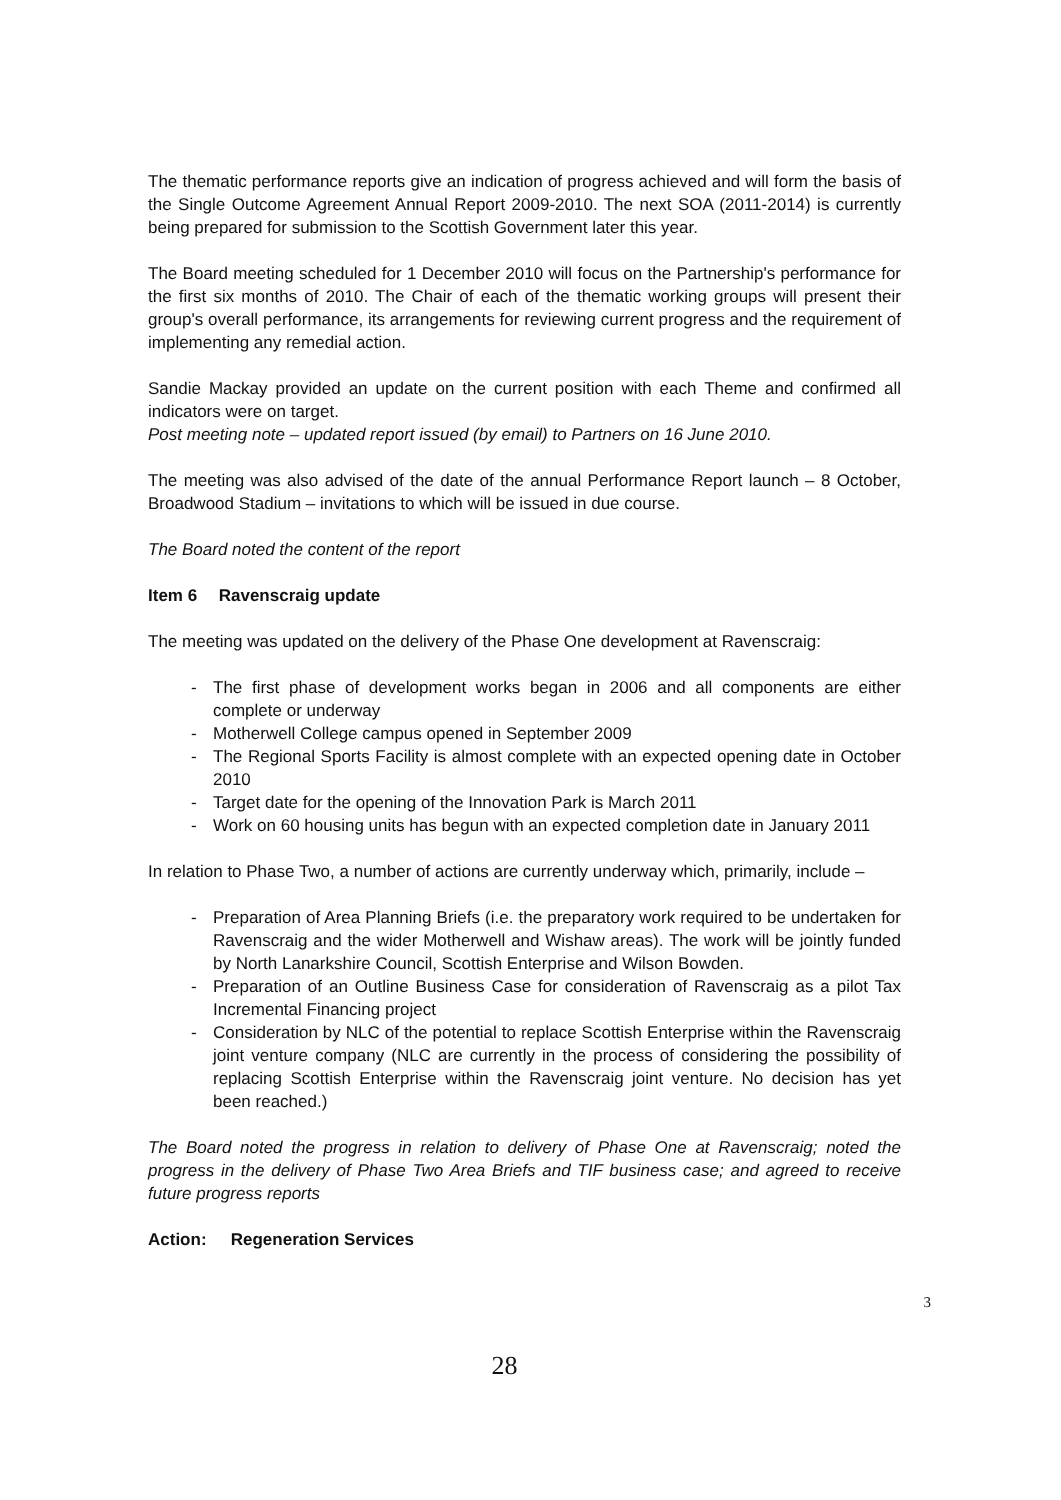The thematic performance reports give an indication of progress achieved and will form the basis of the Single Outcome Agreement Annual Report 2009-2010. The next SOA (2011-2014) is currently being prepared for submission to the Scottish Government later this year.
The Board meeting scheduled for 1 December 2010 will focus on the Partnership's performance for the first six months of 2010. The Chair of each of the thematic working groups will present their group's overall performance, its arrangements for reviewing current progress and the requirement of implementing any remedial action.
Sandie Mackay provided an update on the current position with each Theme and confirmed all indicators were on target.
Post meeting note – updated report issued (by email) to Partners on 16 June 2010.
The meeting was also advised of the date of the annual Performance Report launch – 8 October, Broadwood Stadium – invitations to which will be issued in due course.
The Board noted the content of the report
Item 6 Ravenscraig update
The meeting was updated on the delivery of the Phase One development at Ravenscraig:
- The first phase of development works began in 2006 and all components are either complete or underway
- Motherwell College campus opened in September 2009
- The Regional Sports Facility is almost complete with an expected opening date in October 2010
- Target date for the opening of the Innovation Park is March 2011
- Work on 60 housing units has begun with an expected completion date in January 2011
In relation to Phase Two, a number of actions are currently underway which, primarily, include –
- Preparation of Area Planning Briefs (i.e. the preparatory work required to be undertaken for Ravenscraig and the wider Motherwell and Wishaw areas). The work will be jointly funded by North Lanarkshire Council, Scottish Enterprise and Wilson Bowden.
- Preparation of an Outline Business Case for consideration of Ravenscraig as a pilot Tax Incremental Financing project
- Consideration by NLC of the potential to replace Scottish Enterprise within the Ravenscraig joint venture company (NLC are currently in the process of considering the possibility of replacing Scottish Enterprise within the Ravenscraig joint venture. No decision has yet been reached.)
The Board noted the progress in relation to delivery of Phase One at Ravenscraig; noted the progress in the delivery of Phase Two Area Briefs and TIF business case; and agreed to receive future progress reports
Action: Regeneration Services
3
28